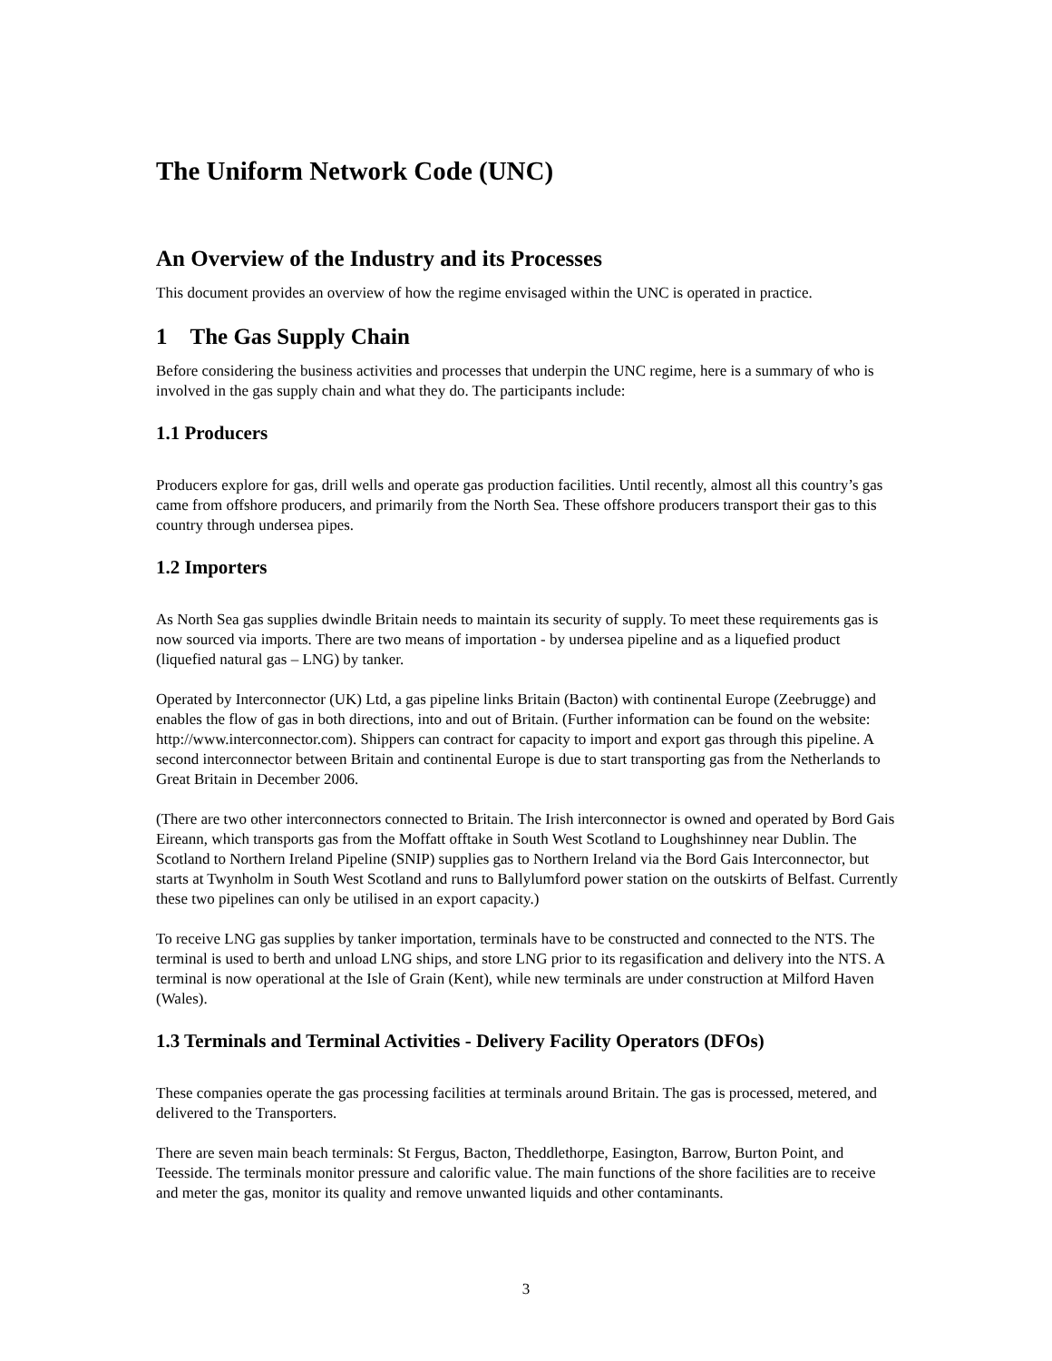The Uniform Network Code (UNC)
An Overview of the Industry and its Processes
This document provides an overview of how the regime envisaged within the UNC is operated in practice.
1 The Gas Supply Chain
Before considering the business activities and processes that underpin the UNC regime, here is a summary of who is involved in the gas supply chain and what they do. The participants include:
1.1 Producers
Producers explore for gas, drill wells and operate gas production facilities. Until recently, almost all this country’s gas came from offshore producers, and primarily from the North Sea. These offshore producers transport their gas to this country through undersea pipes.
1.2 Importers
As North Sea gas supplies dwindle Britain needs to maintain its security of supply. To meet these requirements gas is now sourced via imports. There are two means of importation - by undersea pipeline and as a liquefied product (liquefied natural gas – LNG) by tanker.
Operated by Interconnector (UK) Ltd, a gas pipeline links Britain (Bacton) with continental Europe (Zeebrugge) and enables the flow of gas in both directions, into and out of Britain. (Further information can be found on the website: http://www.interconnector.com). Shippers can contract for capacity to import and export gas through this pipeline. A second interconnector between Britain and continental Europe is due to start transporting gas from the Netherlands to Great Britain in December 2006.
(There are two other interconnectors connected to Britain. The Irish interconnector is owned and operated by Bord Gais Eireann, which transports gas from the Moffatt offtake in South West Scotland to Loughshinney near Dublin. The Scotland to Northern Ireland Pipeline (SNIP) supplies gas to Northern Ireland via the Bord Gais Interconnector, but starts at Twynholm in South West Scotland and runs to Ballylumford power station on the outskirts of Belfast. Currently these two pipelines can only be utilised in an export capacity.)
To receive LNG gas supplies by tanker importation, terminals have to be constructed and connected to the NTS. The terminal is used to berth and unload LNG ships, and store LNG prior to its regasification and delivery into the NTS. A terminal is now operational at the Isle of Grain (Kent), while new terminals are under construction at Milford Haven (Wales).
1.3 Terminals and Terminal Activities - Delivery Facility Operators (DFOs)
These companies operate the gas processing facilities at terminals around Britain. The gas is processed, metered, and delivered to the Transporters.
There are seven main beach terminals: St Fergus, Bacton, Theddlethorpe, Easington, Barrow, Burton Point, and Teesside. The terminals monitor pressure and calorific value. The main functions of the shore facilities are to receive and meter the gas, monitor its quality and remove unwanted liquids and other contaminants.
3